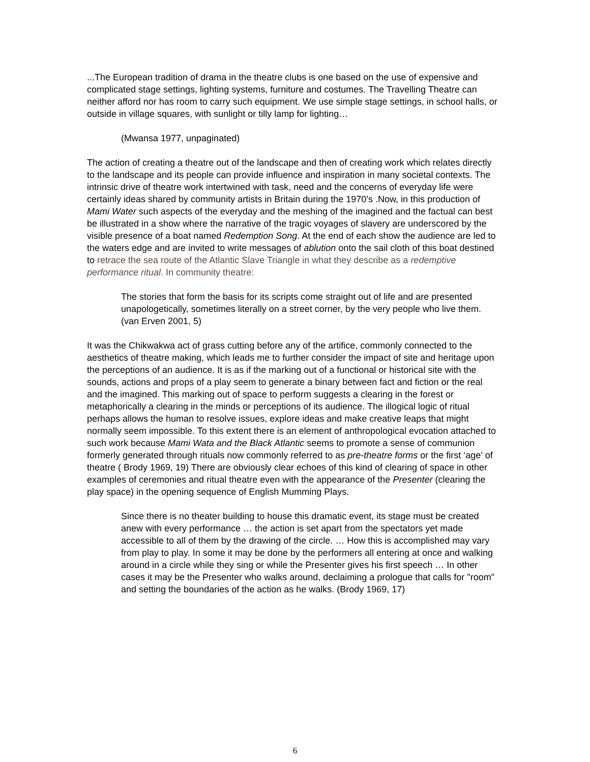...The European tradition of drama in the theatre clubs is one based on the use of expensive and complicated stage settings, lighting systems, furniture and costumes. The Travelling Theatre can neither afford nor has room to carry such equipment. We use simple stage settings, in school halls, or outside in village squares, with sunlight or tilly lamp for lighting…
(Mwansa 1977, unpaginated)
The action of creating a theatre out of the landscape and then of creating work which relates directly to the landscape and its people can provide influence and inspiration in many societal contexts. The intrinsic drive of theatre work intertwined with task, need and the concerns of everyday life were certainly ideas shared by community artists in Britain during the 1970’s .Now, in this production of Mami Water such aspects of the everyday and the meshing of the imagined and the factual can best be illustrated in a show where the narrative of the tragic voyages of slavery are underscored by the visible presence of a boat named Redemption Song. At the end of each show the audience are led to the waters edge and are invited to write messages of ablution onto the sail cloth of this boat destined to retrace the sea route of the Atlantic Slave Triangle in what they describe as a redemptive performance ritual. In community theatre:
The stories that form the basis for its scripts come straight out of life and are presented unapologetically, sometimes literally on a street corner, by the very people who live them. (van Erven 2001, 5)
It was the Chikwakwa act of grass cutting before any of the artifice, commonly connected to the aesthetics of theatre making, which leads me to further consider the impact of site and heritage upon the perceptions of an audience. It is as if the marking out of a functional or historical site with the sounds, actions and props of a play seem to generate a binary between fact and fiction or the real and the imagined. This marking out of space to perform suggests a clearing in the forest or metaphorically a clearing in the minds or perceptions of its audience. The illogical logic of ritual perhaps allows the human to resolve issues, explore ideas and make creative leaps that might normally seem impossible. To this extent there is an element of anthropological evocation attached to such work because Mami Wata and the Black Atlantic seems to promote a sense of communion formerly generated through rituals now commonly referred to as pre-theatre forms or the first ‘age’ of theatre ( Brody 1969, 19) There are obviously clear echoes of this kind of clearing of space in other examples of ceremonies and ritual theatre even with the appearance of the Presenter (clearing the play space) in the opening sequence of English Mumming Plays.
Since there is no theater building to house this dramatic event, its stage must be created anew with every performance … the action is set apart from the spectators yet made accessible to all of them by the drawing of the circle. … How this is accomplished may vary from play to play. In some it may be done by the performers all entering at once and walking around in a circle while they sing or while the Presenter gives his first speech … In other cases it may be the Presenter who walks around, declaiming a prologue that calls for "room" and setting the boundaries of the action as he walks. (Brody 1969, 17)
6